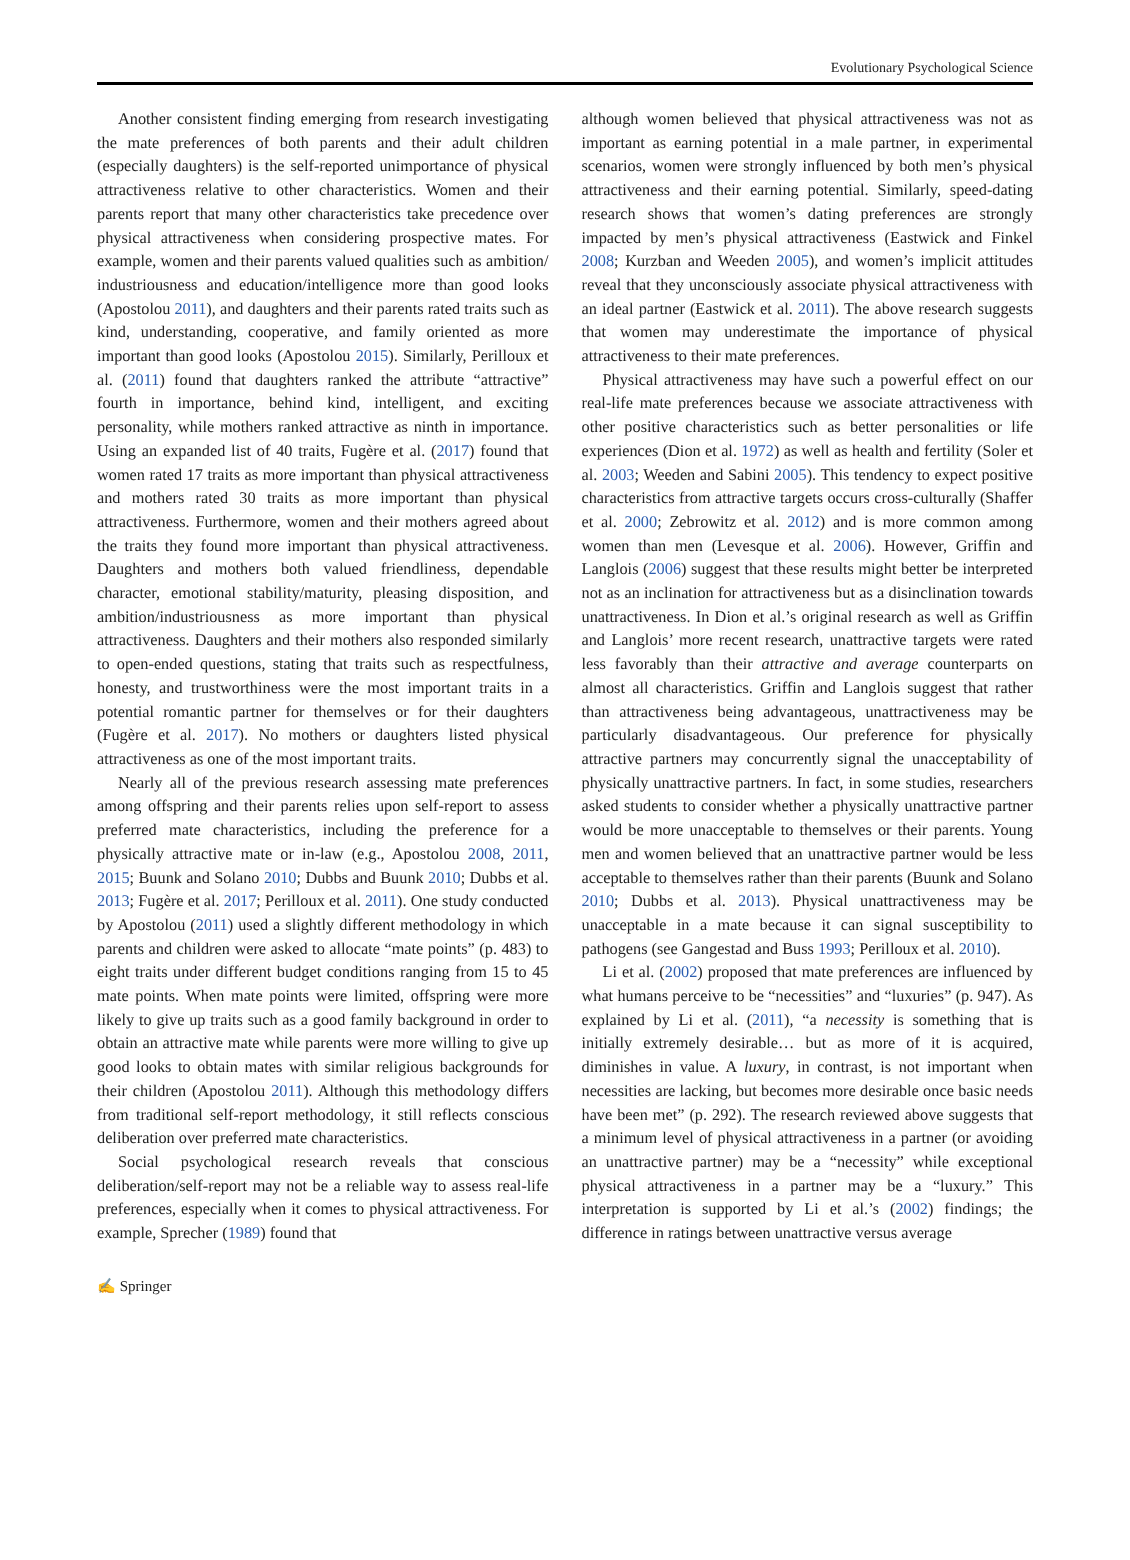Evolutionary Psychological Science
Another consistent finding emerging from research investigating the mate preferences of both parents and their adult children (especially daughters) is the self-reported unimportance of physical attractiveness relative to other characteristics. Women and their parents report that many other characteristics take precedence over physical attractiveness when considering prospective mates. For example, women and their parents valued qualities such as ambition/ industriousness and education/intelligence more than good looks (Apostolou 2011), and daughters and their parents rated traits such as kind, understanding, cooperative, and family oriented as more important than good looks (Apostolou 2015). Similarly, Perilloux et al. (2011) found that daughters ranked the attribute “attractive” fourth in importance, behind kind, intelligent, and exciting personality, while mothers ranked attractive as ninth in importance. Using an expanded list of 40 traits, Fugère et al. (2017) found that women rated 17 traits as more important than physical attractiveness and mothers rated 30 traits as more important than physical attractiveness. Furthermore, women and their mothers agreed about the traits they found more important than physical attractiveness. Daughters and mothers both valued friendliness, dependable character, emotional stability/maturity, pleasing disposition, and ambition/industriousness as more important than physical attractiveness. Daughters and their mothers also responded similarly to open-ended questions, stating that traits such as respectfulness, honesty, and trustworthiness were the most important traits in a potential romantic partner for themselves or for their daughters (Fugère et al. 2017). No mothers or daughters listed physical attractiveness as one of the most important traits.
Nearly all of the previous research assessing mate preferences among offspring and their parents relies upon self-report to assess preferred mate characteristics, including the preference for a physically attractive mate or in-law (e.g., Apostolou 2008, 2011, 2015; Buunk and Solano 2010; Dubbs and Buunk 2010; Dubbs et al. 2013; Fugère et al. 2017; Perilloux et al. 2011). One study conducted by Apostolou (2011) used a slightly different methodology in which parents and children were asked to allocate “mate points” (p. 483) to eight traits under different budget conditions ranging from 15 to 45 mate points. When mate points were limited, offspring were more likely to give up traits such as a good family background in order to obtain an attractive mate while parents were more willing to give up good looks to obtain mates with similar religious backgrounds for their children (Apostolou 2011). Although this methodology differs from traditional self-report methodology, it still reflects conscious deliberation over preferred mate characteristics.
Social psychological research reveals that conscious deliberation/self-report may not be a reliable way to assess real-life preferences, especially when it comes to physical attractiveness. For example, Sprecher (1989) found that
although women believed that physical attractiveness was not as important as earning potential in a male partner, in experimental scenarios, women were strongly influenced by both men’s physical attractiveness and their earning potential. Similarly, speed-dating research shows that women’s dating preferences are strongly impacted by men’s physical attractiveness (Eastwick and Finkel 2008; Kurzban and Weeden 2005), and women’s implicit attitudes reveal that they unconsciously associate physical attractiveness with an ideal partner (Eastwick et al. 2011). The above research suggests that women may underestimate the importance of physical attractiveness to their mate preferences.
Physical attractiveness may have such a powerful effect on our real-life mate preferences because we associate attractiveness with other positive characteristics such as better personalities or life experiences (Dion et al. 1972) as well as health and fertility (Soler et al. 2003; Weeden and Sabini 2005). This tendency to expect positive characteristics from attractive targets occurs cross-culturally (Shaffer et al. 2000; Zebrowitz et al. 2012) and is more common among women than men (Levesque et al. 2006). However, Griffin and Langlois (2006) suggest that these results might better be interpreted not as an inclination for attractiveness but as a disinclination towards unattractiveness. In Dion et al.’s original research as well as Griffin and Langlois’ more recent research, unattractive targets were rated less favorably than their attractive and average counterparts on almost all characteristics. Griffin and Langlois suggest that rather than attractiveness being advantageous, unattractiveness may be particularly disadvantageous. Our preference for physically attractive partners may concurrently signal the unacceptability of physically unattractive partners. In fact, in some studies, researchers asked students to consider whether a physically unattractive partner would be more unacceptable to themselves or their parents. Young men and women believed that an unattractive partner would be less acceptable to themselves rather than their parents (Buunk and Solano 2010; Dubbs et al. 2013). Physical unattractiveness may be unacceptable in a mate because it can signal susceptibility to pathogens (see Gangestad and Buss 1993; Perilloux et al. 2010).
Li et al. (2002) proposed that mate preferences are influenced by what humans perceive to be “necessities” and “luxuries” (p. 947). As explained by Li et al. (2011), “a necessity is something that is initially extremely desirable… but as more of it is acquired, diminishes in value. A luxury, in contrast, is not important when necessities are lacking, but becomes more desirable once basic needs have been met” (p. 292). The research reviewed above suggests that a minimum level of physical attractiveness in a partner (or avoiding an unattractive partner) may be a “necessity” while exceptional physical attractiveness in a partner may be a “luxury.” This interpretation is supported by Li et al.’s (2002) findings; the difference in ratings between unattractive versus average
✍ Springer